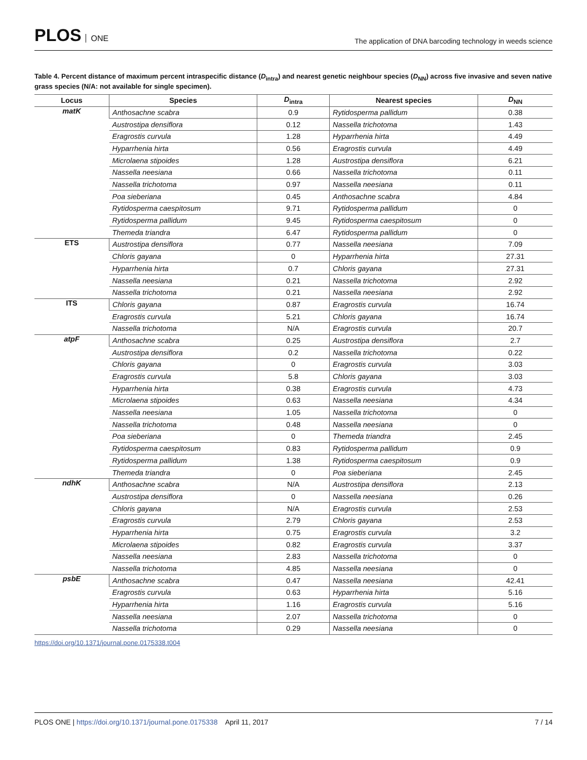PLOS ONE
The application of DNA barcoding technology in weeds science
Table 4. Percent distance of maximum percent intraspecific distance (D<sub>intra</sub>) and nearest genetic neighbour species (D<sub>NN</sub>) across five invasive and seven native grass species (N/A: not available for single specimen).
| Locus | Species | D<sub>intra</sub> | Nearest species | D<sub>NN</sub> |
| --- | --- | --- | --- | --- |
| matK | Anthosachne scabra | 0.9 | Rytidosperma pallidum | 0.38 |
| | Austrostipa densiflora | 0.12 | Nassella trichotoma | 1.43 |
| | Eragrostis curvula | 1.28 | Hyparrhenia hirta | 4.49 |
| | Hyparrhenia hirta | 0.56 | Eragrostis curvula | 4.49 |
| | Microlaena stipoides | 1.28 | Austrostipa densiflora | 6.21 |
| | Nassella neesiana | 0.66 | Nassella trichotoma | 0.11 |
| | Nassella trichotoma | 0.97 | Nassella neesiana | 0.11 |
| | Poa sieberiana | 0.45 | Anthosachne scabra | 4.84 |
| | Rytidosperma caespitosum | 9.71 | Rytidosperma pallidum | 0 |
| | Rytidosperma pallidum | 9.45 | Rytidosperma caespitosum | 0 |
| | Themeda triandra | 6.47 | Rytidosperma pallidum | 0 |
| ETS | Austrostipa densiflora | 0.77 | Nassella neesiana | 7.09 |
| | Chloris gayana | 0 | Hyparrhenia hirta | 27.31 |
| | Hyparrhenia hirta | 0.7 | Chloris gayana | 27.31 |
| | Nassella neesiana | 0.21 | Nassella trichotoma | 2.92 |
| | Nassella trichotoma | 0.21 | Nassella neesiana | 2.92 |
| ITS | Chloris gayana | 0.87 | Eragrostis curvula | 16.74 |
| | Eragrostis curvula | 5.21 | Chloris gayana | 16.74 |
| | Nassella trichotoma | N/A | Eragrostis curvula | 20.7 |
| atpF | Anthosachne scabra | 0.25 | Austrostipa densiflora | 2.7 |
| | Austrostipa densiflora | 0.2 | Nassella trichotoma | 0.22 |
| | Chloris gayana | 0 | Eragrostis curvula | 3.03 |
| | Eragrostis curvula | 5.8 | Chloris gayana | 3.03 |
| | Hyparrhenia hirta | 0.38 | Eragrostis curvula | 4.73 |
| | Microlaena stipoides | 0.63 | Nassella neesiana | 4.34 |
| | Nassella neesiana | 1.05 | Nassella trichotoma | 0 |
| | Nassella trichotoma | 0.48 | Nassella neesiana | 0 |
| | Poa sieberiana | 0 | Themeda triandra | 2.45 |
| | Rytidosperma caespitosum | 0.83 | Rytidosperma pallidum | 0.9 |
| | Rytidosperma pallidum | 1.38 | Rytidosperma caespitosum | 0.9 |
| | Themeda triandra | 0 | Poa sieberiana | 2.45 |
| ndhK | Anthosachne scabra | N/A | Austrostipa densiflora | 2.13 |
| | Austrostipa densiflora | 0 | Nassella neesiana | 0.26 |
| | Chloris gayana | N/A | Eragrostis curvula | 2.53 |
| | Eragrostis curvula | 2.79 | Chloris gayana | 2.53 |
| | Hyparrhenia hirta | 0.75 | Eragrostis curvula | 3.2 |
| | Microlaena stipoides | 0.82 | Eragrostis curvula | 3.37 |
| | Nassella neesiana | 2.83 | Nassella trichotoma | 0 |
| | Nassella trichotoma | 4.85 | Nassella neesiana | 0 |
| psbE | Anthosachne scabra | 0.47 | Nassella neesiana | 42.41 |
| | Eragrostis curvula | 0.63 | Hyparrhenia hirta | 5.16 |
| | Hyparrhenia hirta | 1.16 | Eragrostis curvula | 5.16 |
| | Nassella neesiana | 2.07 | Nassella trichotoma | 0 |
| | Nassella trichotoma | 0.29 | Nassella neesiana | 0 |
https://doi.org/10.1371/journal.pone.0175338.t004
PLOS ONE | https://doi.org/10.1371/journal.pone.0175338 April 11, 2017
7 / 14